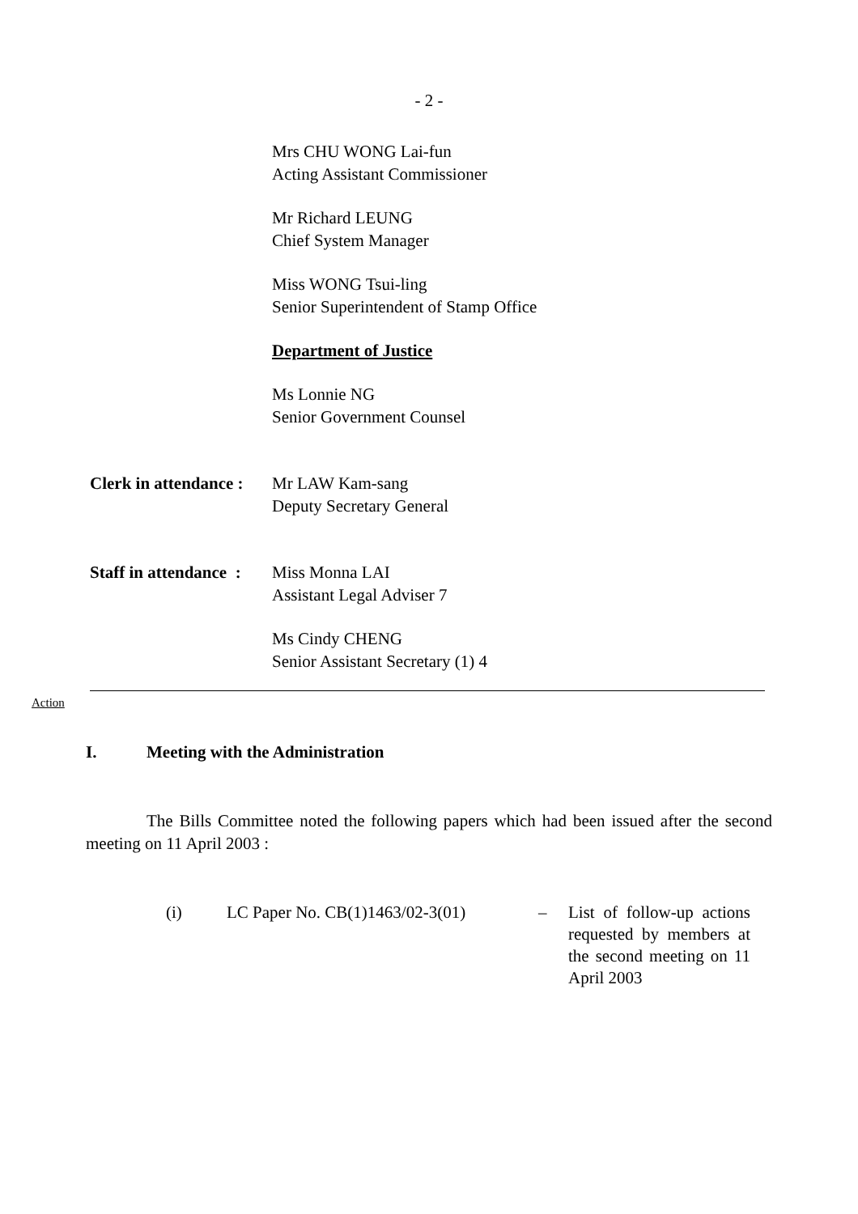- 2 -
Mrs CHU WONG Lai-fun
Acting Assistant Commissioner
Mr Richard LEUNG
Chief System Manager
Miss WONG Tsui-ling
Senior Superintendent of Stamp Office
Department of Justice
Ms Lonnie NG
Senior Government Counsel
Clerk in attendance :
Mr LAW Kam-sang
Deputy Secretary General
Staff in attendance :
Miss Monna LAI
Assistant Legal Adviser 7
Ms Cindy CHENG
Senior Assistant Secretary (1) 4
Action
I. Meeting with the Administration
The Bills Committee noted the following papers which had been issued after the second meeting on 11 April 2003 :
(i) LC Paper No. CB(1)1463/02-3(01)
– List of follow-up actions requested by members at the second meeting on 11 April 2003